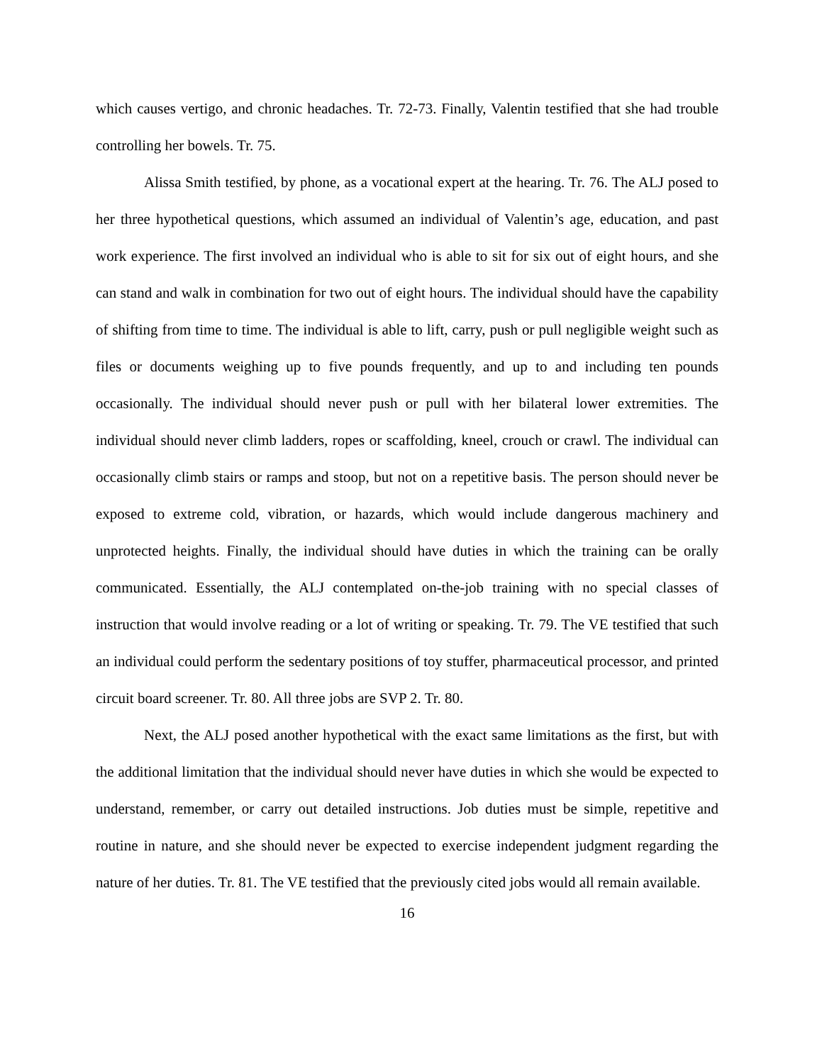which causes vertigo, and chronic headaches. Tr. 72-73. Finally, Valentin testified that she had trouble controlling her bowels. Tr. 75.
Alissa Smith testified, by phone, as a vocational expert at the hearing. Tr. 76. The ALJ posed to her three hypothetical questions, which assumed an individual of Valentin’s age, education, and past work experience. The first involved an individual who is able to sit for six out of eight hours, and she can stand and walk in combination for two out of eight hours. The individual should have the capability of shifting from time to time. The individual is able to lift, carry, push or pull negligible weight such as files or documents weighing up to five pounds frequently, and up to and including ten pounds occasionally. The individual should never push or pull with her bilateral lower extremities. The individual should never climb ladders, ropes or scaffolding, kneel, crouch or crawl. The individual can occasionally climb stairs or ramps and stoop, but not on a repetitive basis. The person should never be exposed to extreme cold, vibration, or hazards, which would include dangerous machinery and unprotected heights. Finally, the individual should have duties in which the training can be orally communicated. Essentially, the ALJ contemplated on-the-job training with no special classes of instruction that would involve reading or a lot of writing or speaking. Tr. 79. The VE testified that such an individual could perform the sedentary positions of toy stuffer, pharmaceutical processor, and printed circuit board screener. Tr. 80. All three jobs are SVP 2. Tr. 80.
Next, the ALJ posed another hypothetical with the exact same limitations as the first, but with the additional limitation that the individual should never have duties in which she would be expected to understand, remember, or carry out detailed instructions. Job duties must be simple, repetitive and routine in nature, and she should never be expected to exercise independent judgment regarding the nature of her duties. Tr. 81. The VE testified that the previously cited jobs would all remain available.
16